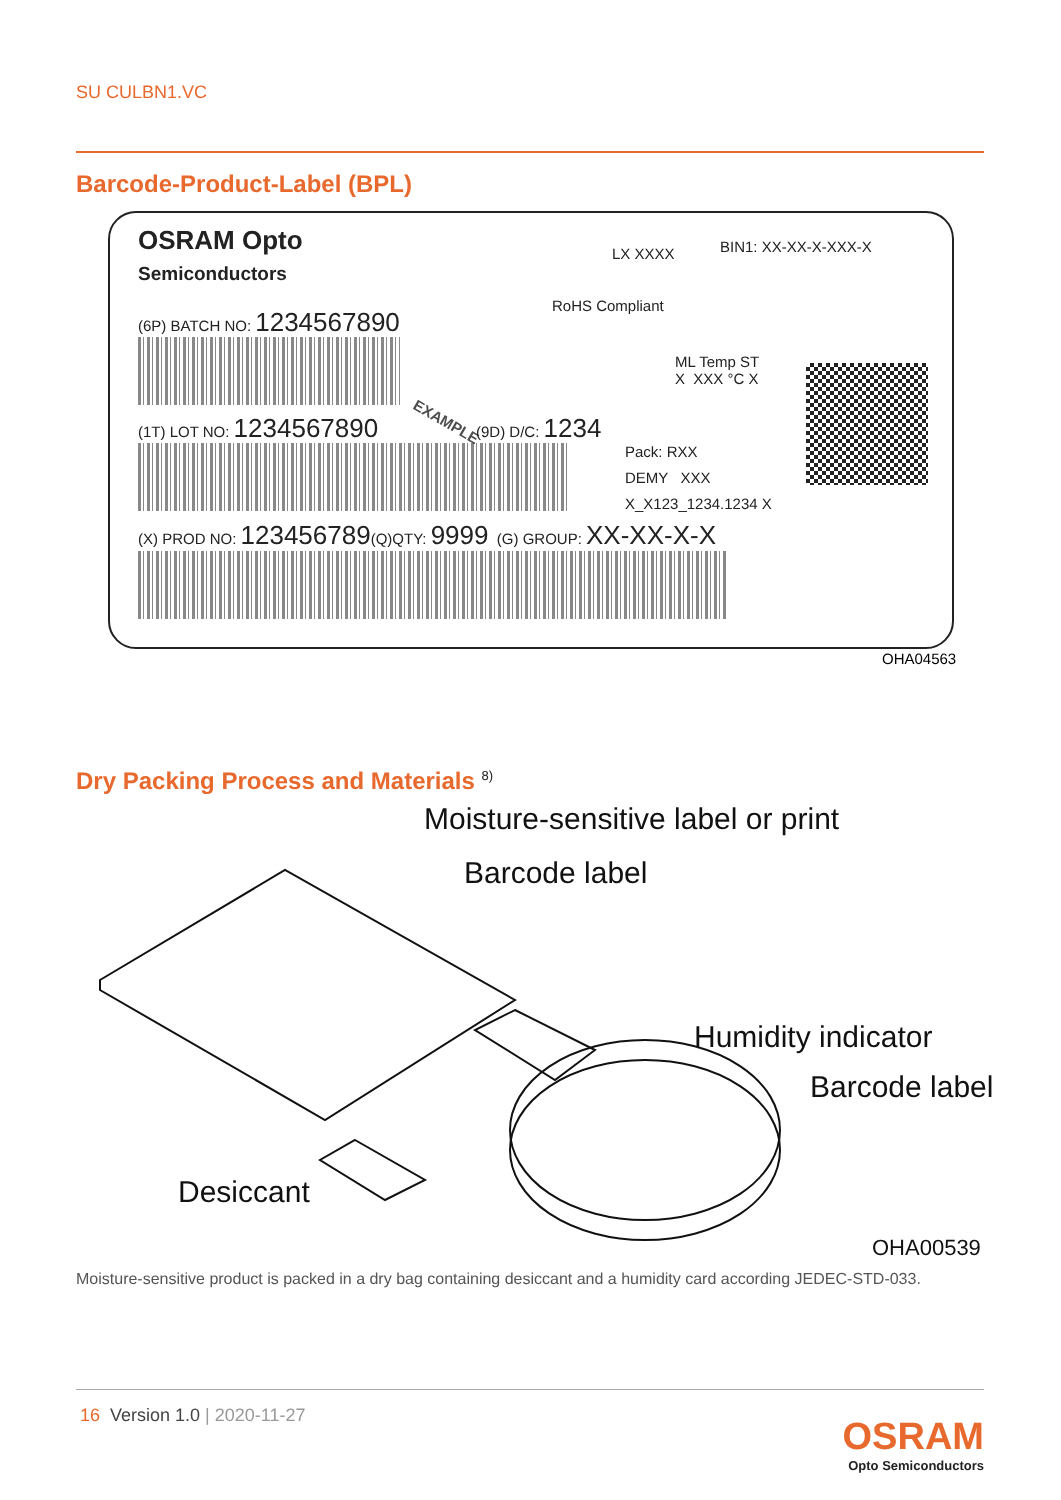SU CULBN1.VC
Barcode-Product-Label (BPL)
OSRAM Opto
Semiconductors
LX XXXX BIN1: XX-XX-X-XXX-X
RoHS Compliant
(6P) BATCH NO: 1234567890
ML Temp ST
X XXX °C X
(1T) LOT NO: 1234567890 (9D) D/C: 1234
Pack: RXX
DEMY XXX
X_X123_1234.1234 X
(X) PROD NO: 123456789(Q)QTY: 9999 (G) GROUP: XX-XX-X-X
EXAMPLE
OHA04563
Dry Packing Process and Materials <sup>8)</sup>
Moisture-sensitive label or print
Barcode label
Humidity indicator
Barcode label
Desiccant
OHA00539
Moisture-sensitive product is packed in a dry bag containing desiccant and a humidity card according JEDEC-STD-033.
16 Version 1.0 | 2020-11-27 OSRAM
Opto Semiconductors